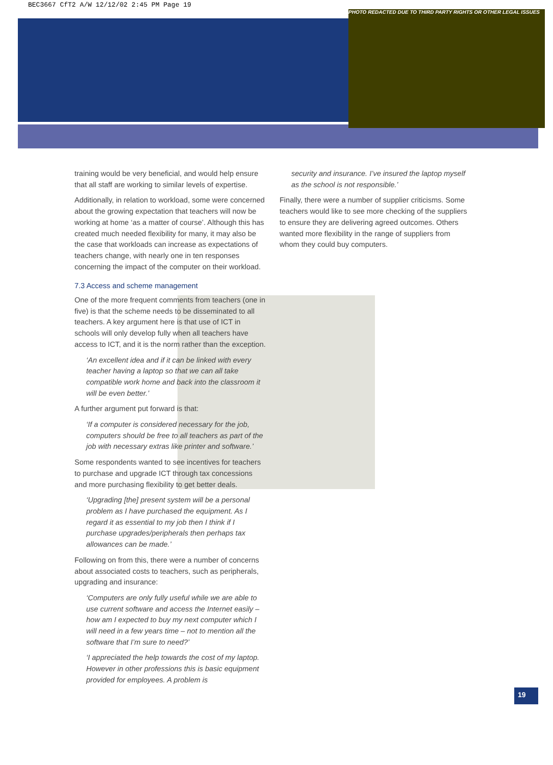BEC3667 CfT2 A/W 12/12/02 2:45 PM Page 19
PHOTO REDACTED DUE TO THIRD PARTY RIGHTS OR OTHER LEGAL ISSUES
training would be very beneficial, and would help ensure that all staff are working to similar levels of expertise.
Additionally, in relation to workload, some were concerned about the growing expectation that teachers will now be working at home ‘as a matter of course’. Although this has created much needed flexibility for many, it may also be the case that workloads can increase as expectations of teachers change, with nearly one in ten responses concerning the impact of the computer on their workload.
7.3 Access and scheme management
One of the more frequent comments from teachers (one in five) is that the scheme needs to be disseminated to all teachers. A key argument here is that use of ICT in schools will only develop fully when all teachers have access to ICT, and it is the norm rather than the exception.
‘An excellent idea and if it can be linked with every teacher having a laptop so that we can all take compatible work home and back into the classroom it will be even better.’
A further argument put forward is that:
‘If a computer is considered necessary for the job, computers should be free to all teachers as part of the job with necessary extras like printer and software.’
Some respondents wanted to see incentives for teachers to purchase and upgrade ICT through tax concessions and more purchasing flexibility to get better deals.
‘Upgrading [the] present system will be a personal problem as I have purchased the equipment. As I regard it as essential to my job then I think if I purchase upgrades/peripherals then perhaps tax allowances can be made.’
Following on from this, there were a number of concerns about associated costs to teachers, such as peripherals, upgrading and insurance:
‘Computers are only fully useful while we are able to use current software and access the Internet easily – how am I expected to buy my next computer which I will need in a few years time – not to mention all the software that I’m sure to need?’
‘I appreciated the help towards the cost of my laptop. However in other professions this is basic equipment provided for employees. A problem is
security and insurance. I’ve insured the laptop myself as the school is not responsible.’
Finally, there were a number of supplier criticisms. Some teachers would like to see more checking of the suppliers to ensure they are delivering agreed outcomes. Others wanted more flexibility in the range of suppliers from whom they could buy computers.
19